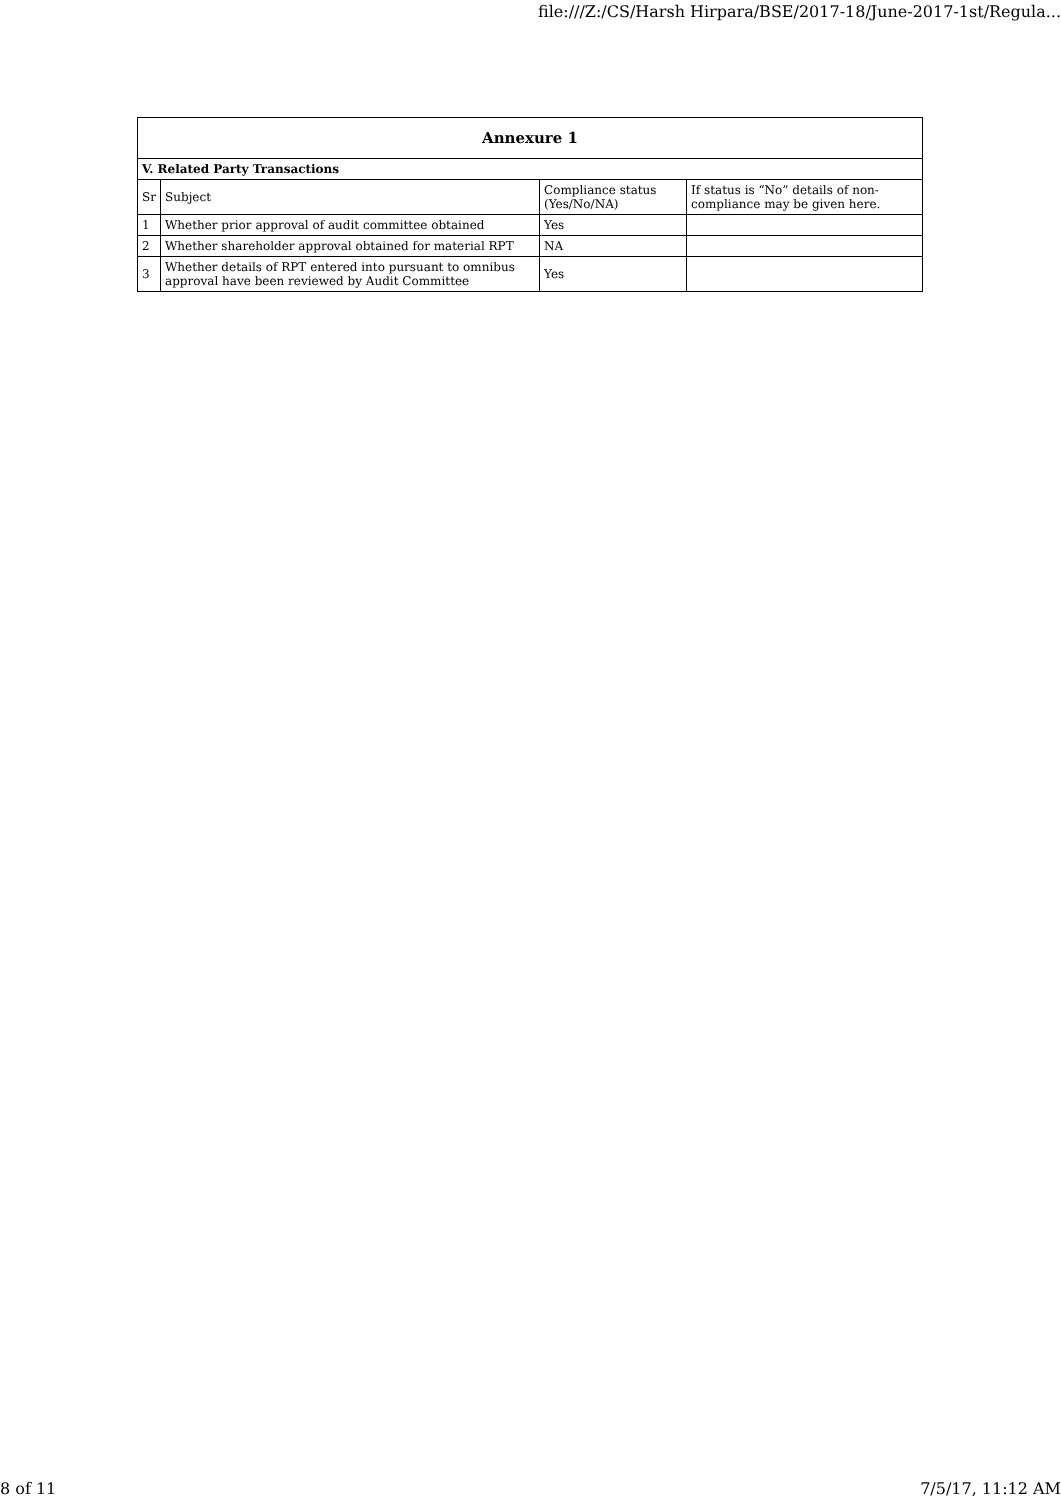file:///Z:/CS/Harsh Hirpara/BSE/2017-18/June-2017-1st/Regula...
| Annexure 1 | | | |
| --- | --- | --- | --- |
| V. Related Party Transactions | | | |
| Sr | Subject | Compliance status (Yes/No/NA) | If status is “No” details of non-compliance may be given here. |
| 1 | Whether prior approval of audit committee obtained | Yes | |
| 2 | Whether shareholder approval obtained for material RPT | NA | |
| 3 | Whether details of RPT entered into pursuant to omnibus approval have been reviewed by Audit Committee | Yes | |
8 of 11 7/5/17, 11:12 AM